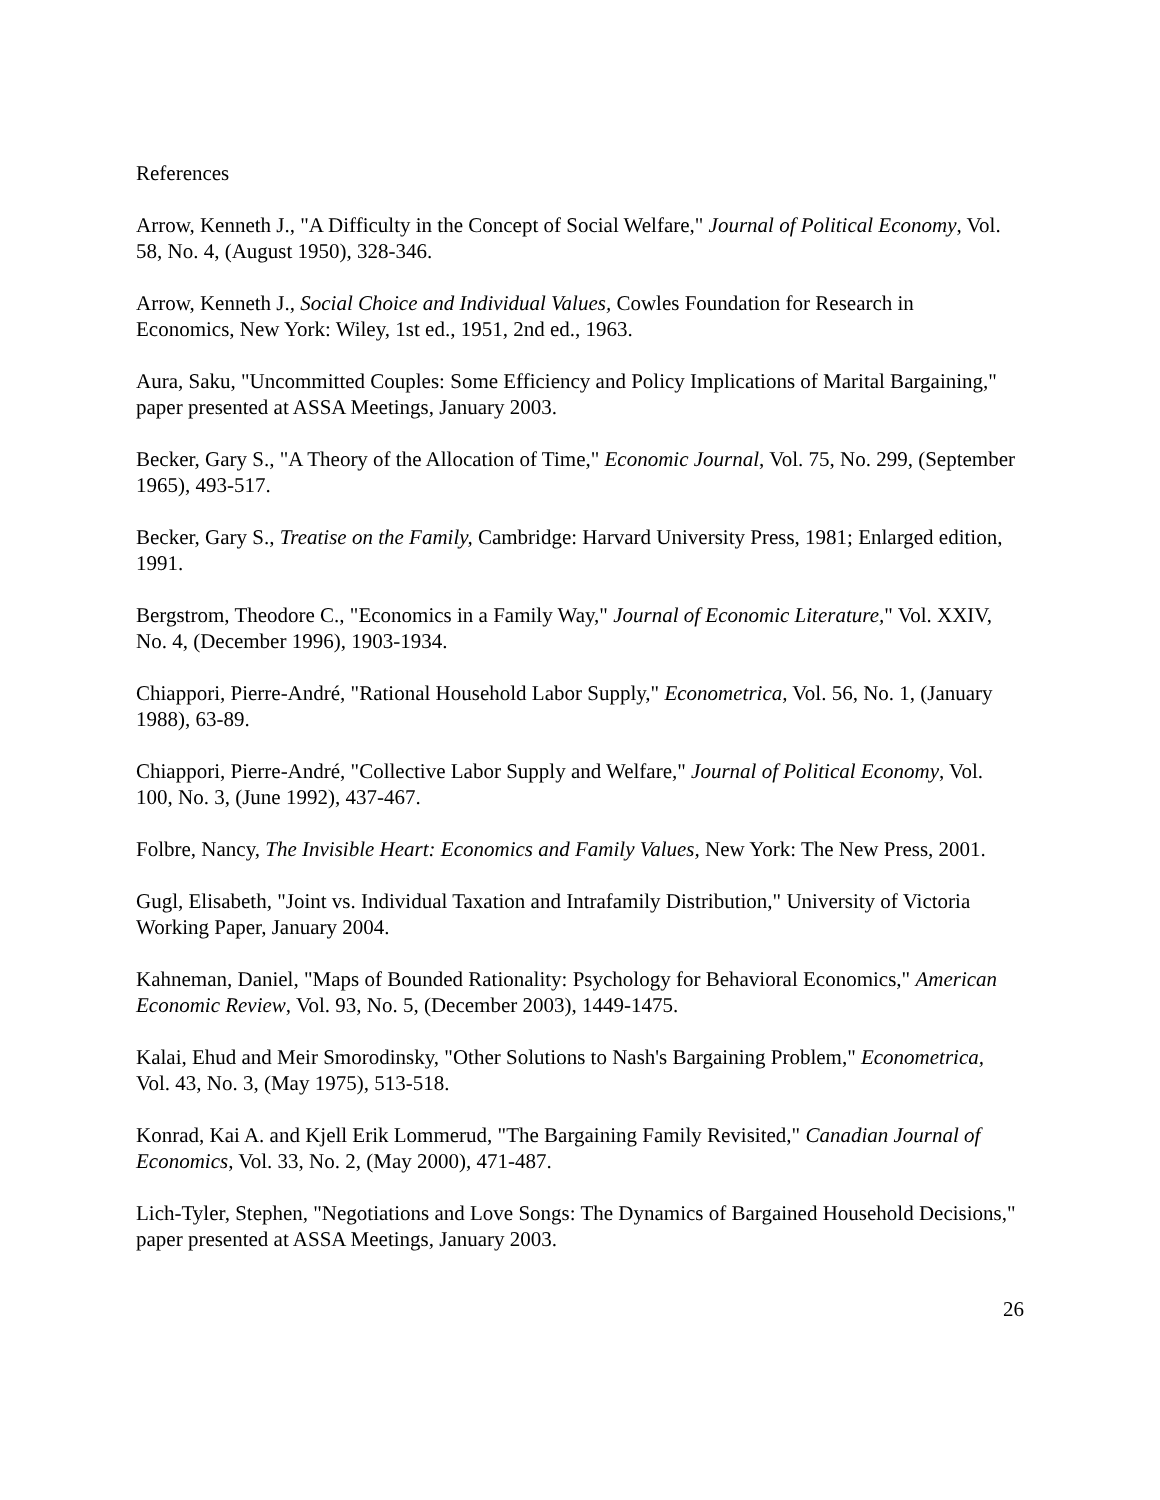References
Arrow, Kenneth J., "A Difficulty in the Concept of Social Welfare," Journal of Political Economy, Vol. 58, No. 4, (August 1950), 328-346.
Arrow, Kenneth J., Social Choice and Individual Values, Cowles Foundation for Research in Economics, New York: Wiley, 1st ed., 1951, 2nd ed., 1963.
Aura, Saku, "Uncommitted Couples: Some Efficiency and Policy Implications of Marital Bargaining," paper presented at ASSA Meetings, January 2003.
Becker, Gary S., "A Theory of the Allocation of Time," Economic Journal, Vol. 75, No. 299, (September 1965), 493-517.
Becker, Gary S., Treatise on the Family, Cambridge: Harvard University Press, 1981; Enlarged edition, 1991.
Bergstrom, Theodore C., "Economics in a Family Way," Journal of Economic Literature," Vol. XXIV, No. 4, (December 1996), 1903-1934.
Chiappori, Pierre-André, "Rational Household Labor Supply," Econometrica, Vol. 56, No. 1, (January 1988), 63-89.
Chiappori, Pierre-André, "Collective Labor Supply and Welfare," Journal of Political Economy, Vol. 100, No. 3, (June 1992), 437-467.
Folbre, Nancy, The Invisible Heart: Economics and Family Values, New York: The New Press, 2001.
Gugl, Elisabeth, "Joint vs. Individual Taxation and Intrafamily Distribution," University of Victoria Working Paper, January 2004.
Kahneman, Daniel, "Maps of Bounded Rationality: Psychology for Behavioral Economics," American Economic Review, Vol. 93, No. 5, (December 2003), 1449-1475.
Kalai, Ehud and Meir Smorodinsky, "Other Solutions to Nash's Bargaining Problem," Econometrica, Vol. 43, No. 3, (May 1975), 513-518.
Konrad, Kai A. and Kjell Erik Lommerud, "The Bargaining Family Revisited," Canadian Journal of Economics, Vol. 33, No. 2, (May 2000), 471-487.
Lich-Tyler, Stephen, "Negotiations and Love Songs: The Dynamics of Bargained Household Decisions," paper presented at ASSA Meetings, January 2003.
26